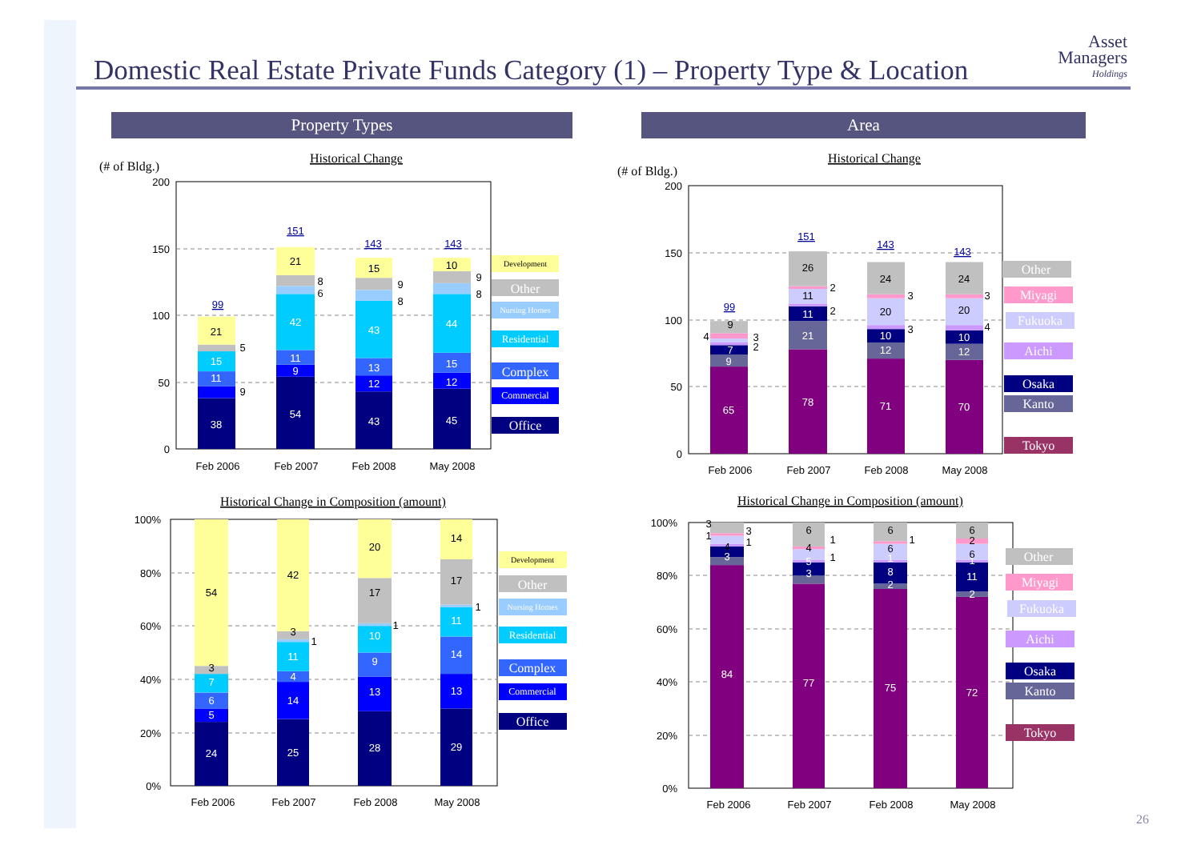Domestic Real Estate Private Funds Category (1) – Property Type & Location
Asset
Managers
Holdings
Property Types Area
Historical Change
(# of Bldg.)
200
150
100
50
0
38
11
15
54
9
11
42
43
12
13
43
45
12
15
44
21
21
15
10
5
9
8
6
9
8
9
8
99
151
143
143
Feb 2006
Feb 2007
Feb 2008
May 2008
Development
Other
Nursing Homes
Residential
Complex
Commercial
Office
Historical Change
(# of Bldg.)
200
150
100
50
0
65
9
7
78
21
11
71
12
10
70
12
10
9
26
11
24
20
24
20
4
3
2
2
2
3
3
3
4
99
151
143
143
Feb 2006
Feb 2007
Feb 2008
May 2008
Other
Miyagi
Fukuoka
Aichi
Osaka
Kanto
Tokyo
Historical Change in Composition (amount)
100%
80%
60%
40%
20%
0%
24
5
6
7
25
14
4
11
28
13
9
10
29
13
14
11
54
3
42
3
1
20
17
1
14
17
1
Feb 2006
Feb 2007
Feb 2008
May 2008
Development
Other
Nursing Homes
Residential
Complex
Commercial
Office
Historical Change in Composition (amount)
100%
80%
60%
40%
20%
0%
84
3
77
3
5
75
2
8
1
72
2
11
1
3
1
4
3
1
6
4
1
1
6
6
1
6
2
6
Feb 2006
Feb 2007
Feb 2008
May 2008
Other
Miyagi
Fukuoka
Aichi
Osaka
Kanto
Tokyo
26